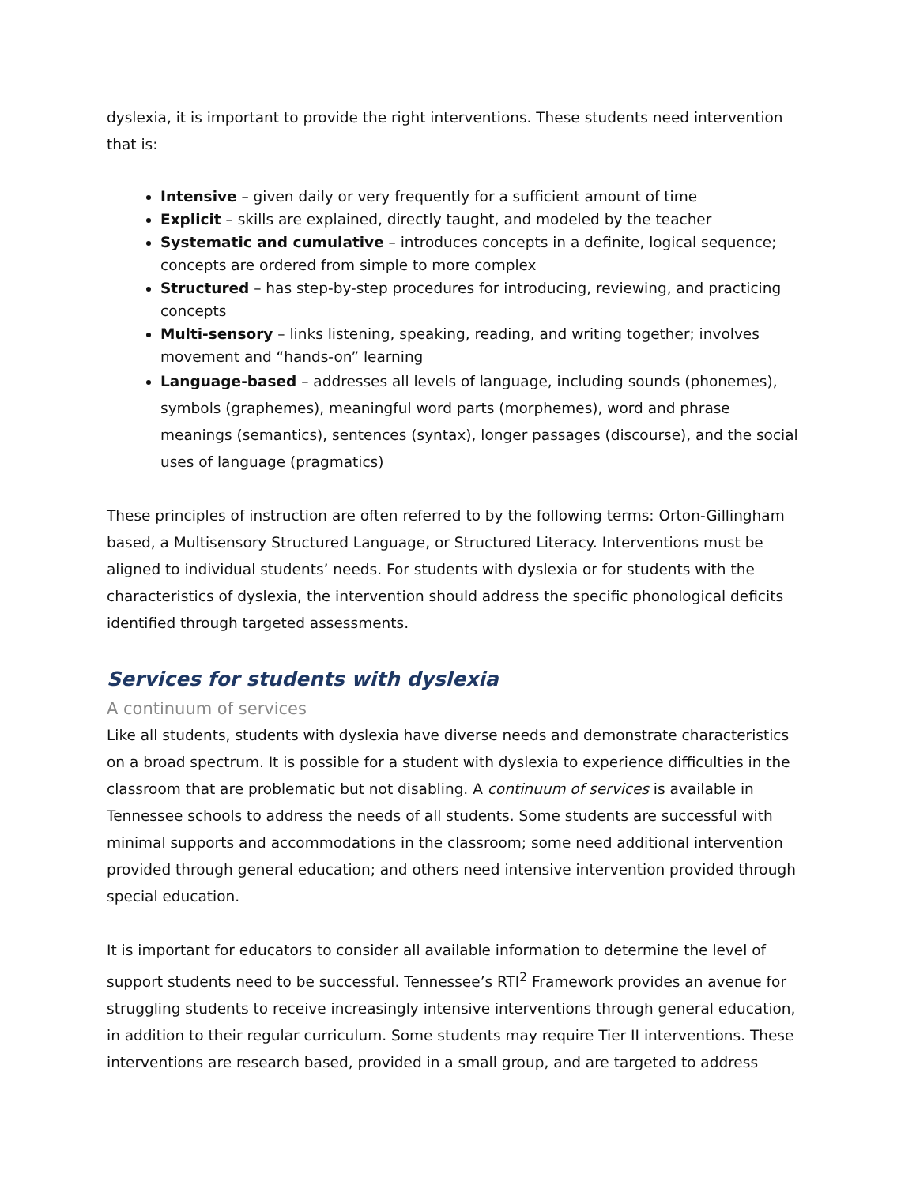dyslexia, it is important to provide the right interventions. These students need intervention that is:
Intensive – given daily or very frequently for a sufficient amount of time
Explicit – skills are explained, directly taught, and modeled by the teacher
Systematic and cumulative – introduces concepts in a definite, logical sequence; concepts are ordered from simple to more complex
Structured – has step-by-step procedures for introducing, reviewing, and practicing concepts
Multi-sensory – links listening, speaking, reading, and writing together; involves movement and “hands-on” learning
Language-based – addresses all levels of language, including sounds (phonemes), symbols (graphemes), meaningful word parts (morphemes), word and phrase meanings (semantics), sentences (syntax), longer passages (discourse), and the social uses of language (pragmatics)
These principles of instruction are often referred to by the following terms: Orton-Gillingham based, a Multisensory Structured Language, or Structured Literacy. Interventions must be aligned to individual students’ needs. For students with dyslexia or for students with the characteristics of dyslexia, the intervention should address the specific phonological deficits identified through targeted assessments.
Services for students with dyslexia
A continuum of services
Like all students, students with dyslexia have diverse needs and demonstrate characteristics on a broad spectrum. It is possible for a student with dyslexia to experience difficulties in the classroom that are problematic but not disabling. A continuum of services is available in Tennessee schools to address the needs of all students. Some students are successful with minimal supports and accommodations in the classroom; some need additional intervention provided through general education; and others need intensive intervention provided through special education.
It is important for educators to consider all available information to determine the level of support students need to be successful. Tennessee’s RTI<sup>2</sup> Framework provides an avenue for struggling students to receive increasingly intensive interventions through general education, in addition to their regular curriculum. Some students may require Tier II interventions. These interventions are research based, provided in a small group, and are targeted to address